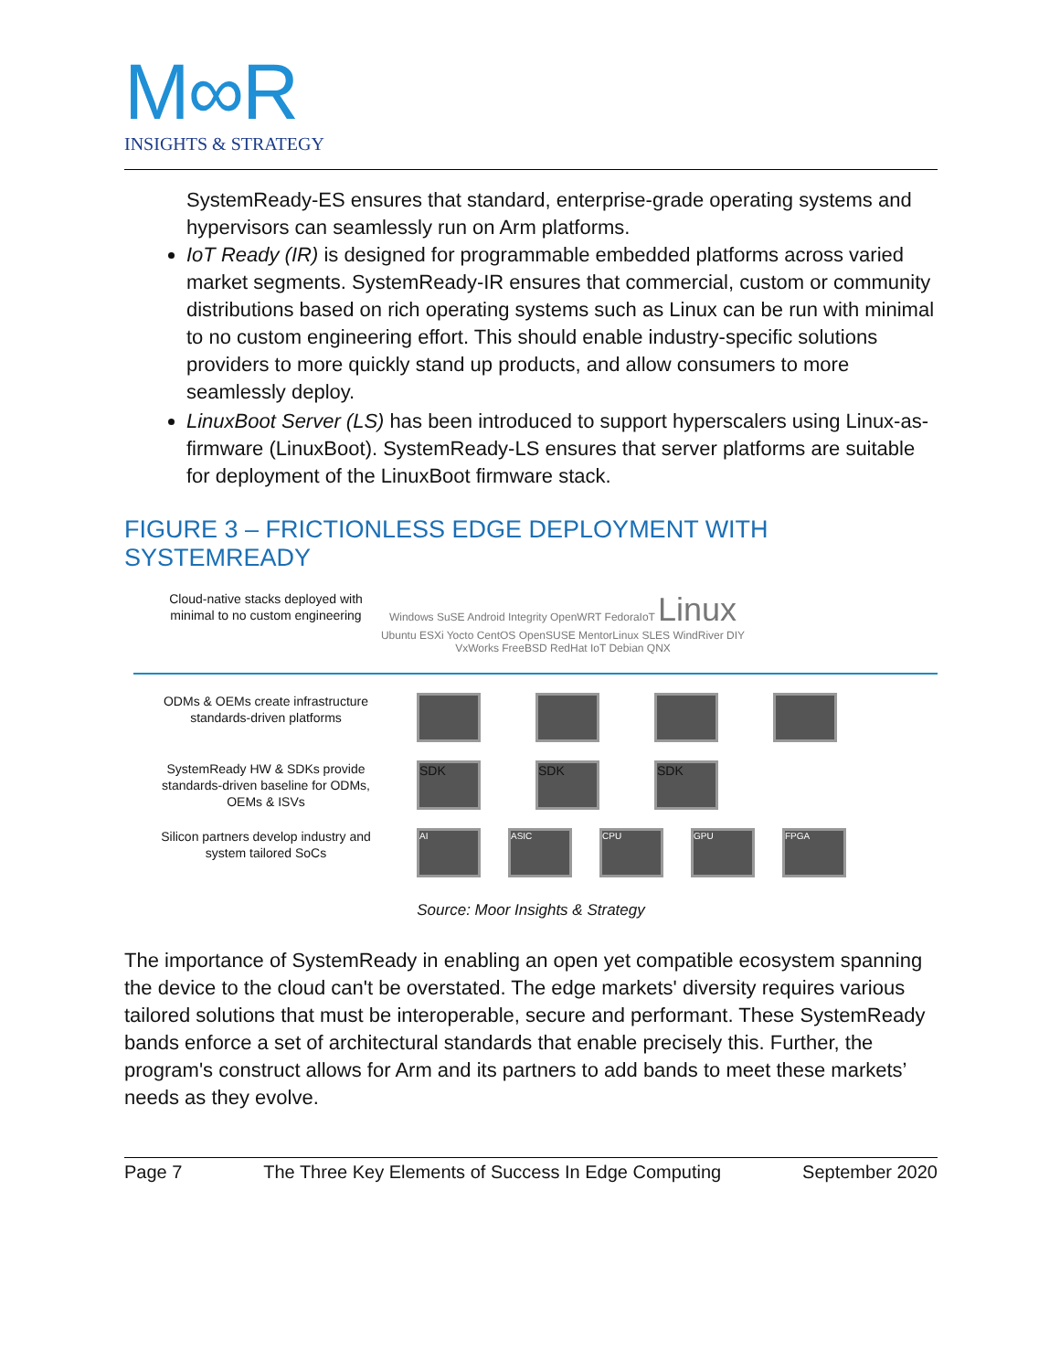M∞R
INSIGHTS & STRATEGY
SystemReady-ES ensures that standard, enterprise-grade operating systems and hypervisors can seamlessly run on Arm platforms.
IoT Ready (IR) is designed for programmable embedded platforms across varied market segments. SystemReady-IR ensures that commercial, custom or community distributions based on rich operating systems such as Linux can be run with minimal to no custom engineering effort. This should enable industry-specific solutions providers to more quickly stand up products, and allow consumers to more seamlessly deploy.
LinuxBoot Server (LS) has been introduced to support hyperscalers using Linux-as-firmware (LinuxBoot). SystemReady-LS ensures that server platforms are suitable for deployment of the LinuxBoot firmware stack.
FIGURE 3 – FRICTIONLESS EDGE DEPLOYMENT WITH SYSTEMREADY
Cloud-native stacks deployed with minimal to no custom engineering
Windows SuSE Android Integrity OpenWRT FedoraIoT Linux Ubuntu ESXi Yocto CentOS OpenSUSE MentorLinux SLES WindRiver DIY VxWorks FreeBSD RedHat IoT Debian QNX
ODMs & OEMs create infrastructure standards-driven platforms
SystemReady HW & SDKs provide standards-driven baseline for ODMs, OEMs & ISVs
SDK SDK SDK
Silicon partners develop industry and system tailored SoCs
AI ASIC CPU GPU FPGA
Source: Moor Insights & Strategy
The importance of SystemReady in enabling an open yet compatible ecosystem spanning the device to the cloud can't be overstated. The edge markets' diversity requires various tailored solutions that must be interoperable, secure and performant. These SystemReady bands enforce a set of architectural standards that enable precisely this. Further, the program's construct allows for Arm and its partners to add bands to meet these markets’ needs as they evolve.
Page 7 The Three Key Elements of Success In Edge Computing September 2020